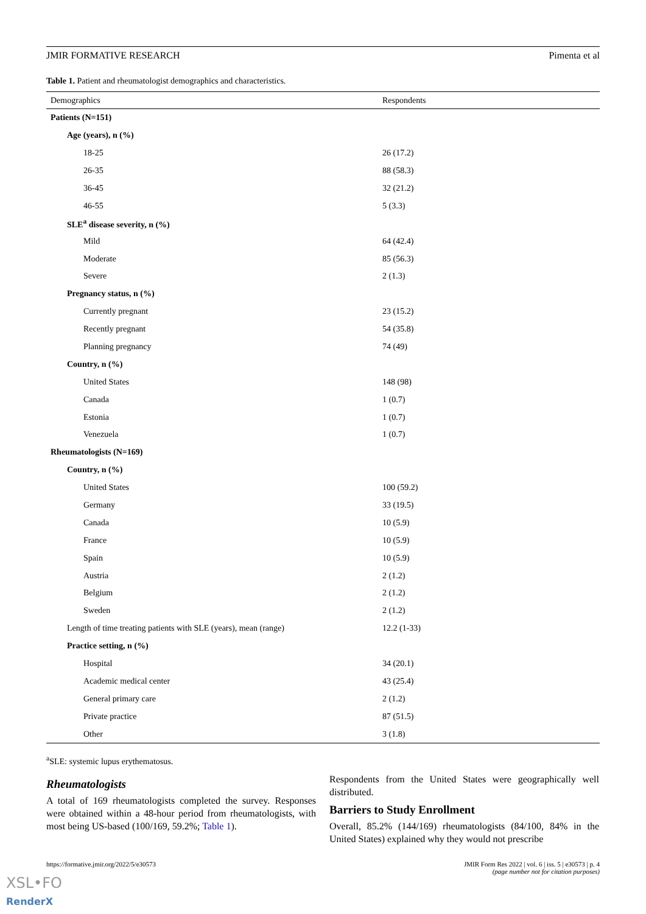JMIR FORMATIVE RESEARCH Pimenta et al
Table 1. Patient and rheumatologist demographics and characteristics.
| Demographics | Respondents |
| --- | --- |
| Patients (N=151) | |
| Age (years), n (%) | |
| 18-25 | 26 (17.2) |
| 26-35 | 88 (58.3) |
| 36-45 | 32 (21.2) |
| 46-55 | 5 (3.3) |
| SLE<sup>a</sup> disease severity, n (%) | |
| Mild | 64 (42.4) |
| Moderate | 85 (56.3) |
| Severe | 2 (1.3) |
| Pregnancy status, n (%) | |
| Currently pregnant | 23 (15.2) |
| Recently pregnant | 54 (35.8) |
| Planning pregnancy | 74 (49) |
| Country, n (%) | |
| United States | 148 (98) |
| Canada | 1 (0.7) |
| Estonia | 1 (0.7) |
| Venezuela | 1 (0.7) |
| Rheumatologists (N=169) | |
| Country, n (%) | |
| United States | 100 (59.2) |
| Germany | 33 (19.5) |
| Canada | 10 (5.9) |
| France | 10 (5.9) |
| Spain | 10 (5.9) |
| Austria | 2 (1.2) |
| Belgium | 2 (1.2) |
| Sweden | 2 (1.2) |
| Length of time treating patients with SLE (years), mean (range) | 12.2 (1-33) |
| Practice setting, n (%) | |
| Hospital | 34 (20.1) |
| Academic medical center | 43 (25.4) |
| General primary care | 2 (1.2) |
| Private practice | 87 (51.5) |
| Other | 3 (1.8) |
<sup>a</sup> SLE: systemic lupus erythematosus.
Rheumatologists
A total of 169 rheumatologists completed the survey. Responses were obtained within a 48-hour period from rheumatologists, with most being US-based (100/169, 59.2%; Table 1).
Respondents from the United States were geographically well distributed.
Barriers to Study Enrollment
Overall, 85.2% (144/169) rheumatologists (84/100, 84% in the United States) explained why they would not prescribe
https://formative.jmir.org/2022/5/e30573 JMIR Form Res 2022 | vol. 6 | iss. 5 | e30573 | p. 4
(page number not for citation purposes)
XSL•FO
RenderX